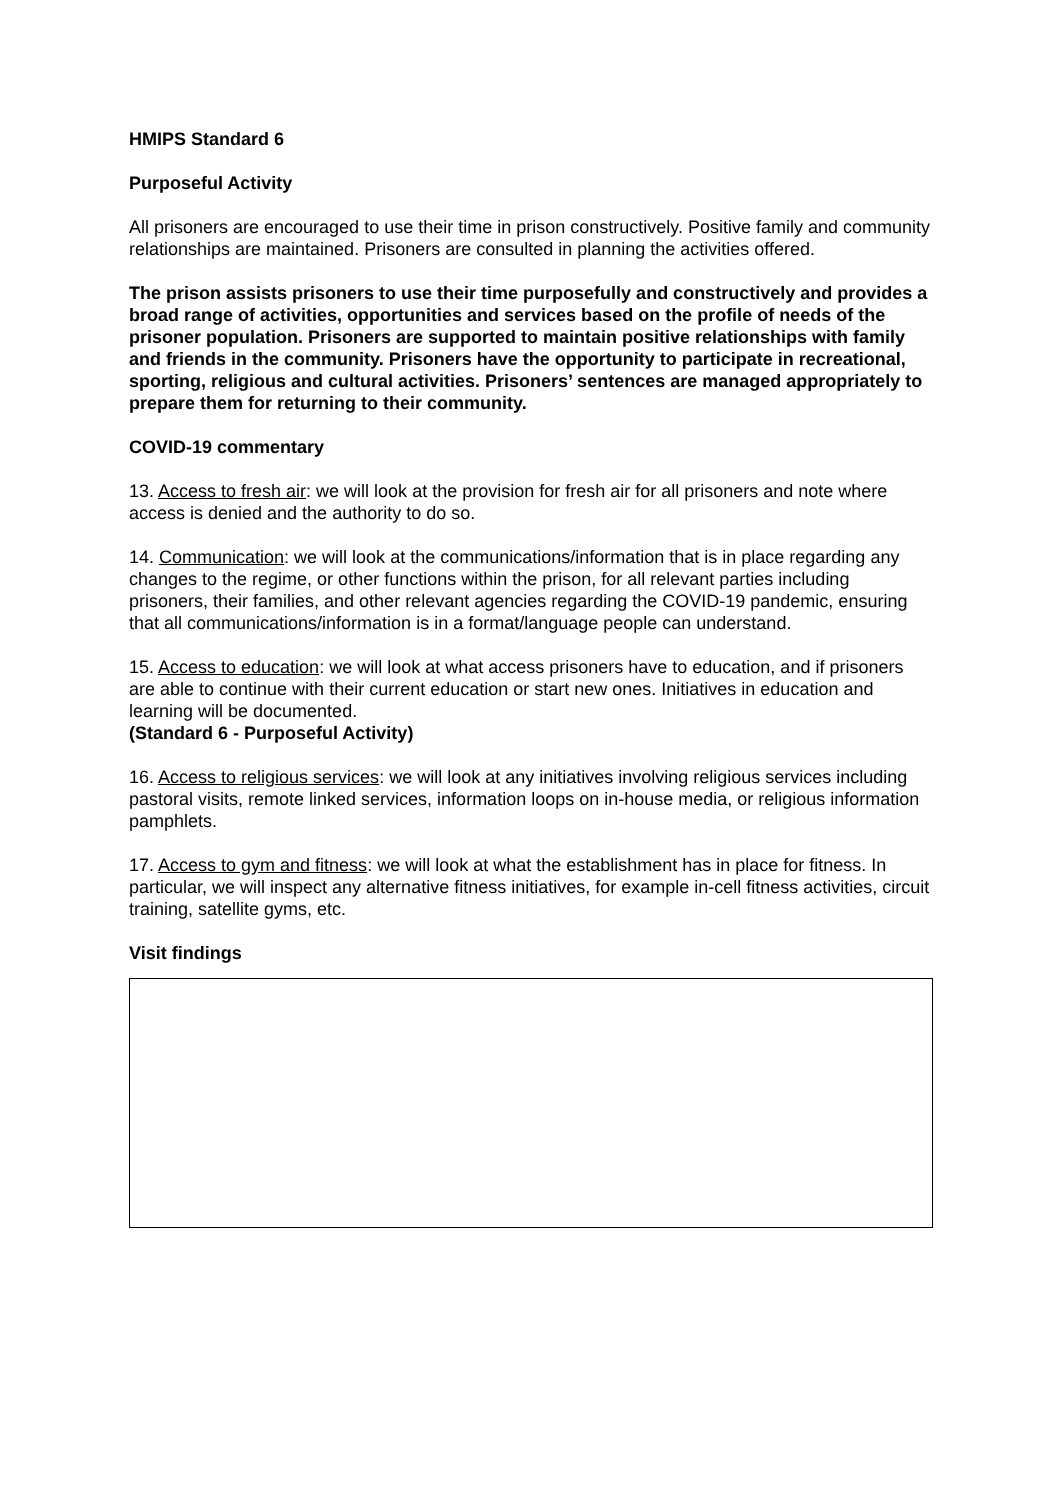HMIPS Standard 6
Purposeful Activity
All prisoners are encouraged to use their time in prison constructively. Positive family and community relationships are maintained. Prisoners are consulted in planning the activities offered.
The prison assists prisoners to use their time purposefully and constructively and provides a broad range of activities, opportunities and services based on the profile of needs of the prisoner population. Prisoners are supported to maintain positive relationships with family and friends in the community. Prisoners have the opportunity to participate in recreational, sporting, religious and cultural activities. Prisoners’ sentences are managed appropriately to prepare them for returning to their community.
COVID-19 commentary
13. Access to fresh air: we will look at the provision for fresh air for all prisoners and note where access is denied and the authority to do so.
14. Communication: we will look at the communications/information that is in place regarding any changes to the regime, or other functions within the prison, for all relevant parties including prisoners, their families, and other relevant agencies regarding the COVID-19 pandemic, ensuring that all communications/information is in a format/language people can understand.
15. Access to education: we will look at what access prisoners have to education, and if prisoners are able to continue with their current education or start new ones. Initiatives in education and learning will be documented.
(Standard 6 - Purposeful Activity)
16. Access to religious services: we will look at any initiatives involving religious services including pastoral visits, remote linked services, information loops on in-house media, or religious information pamphlets.
17. Access to gym and fitness: we will look at what the establishment has in place for fitness. In particular, we will inspect any alternative fitness initiatives, for example in-cell fitness activities, circuit training, satellite gyms, etc.
Visit findings